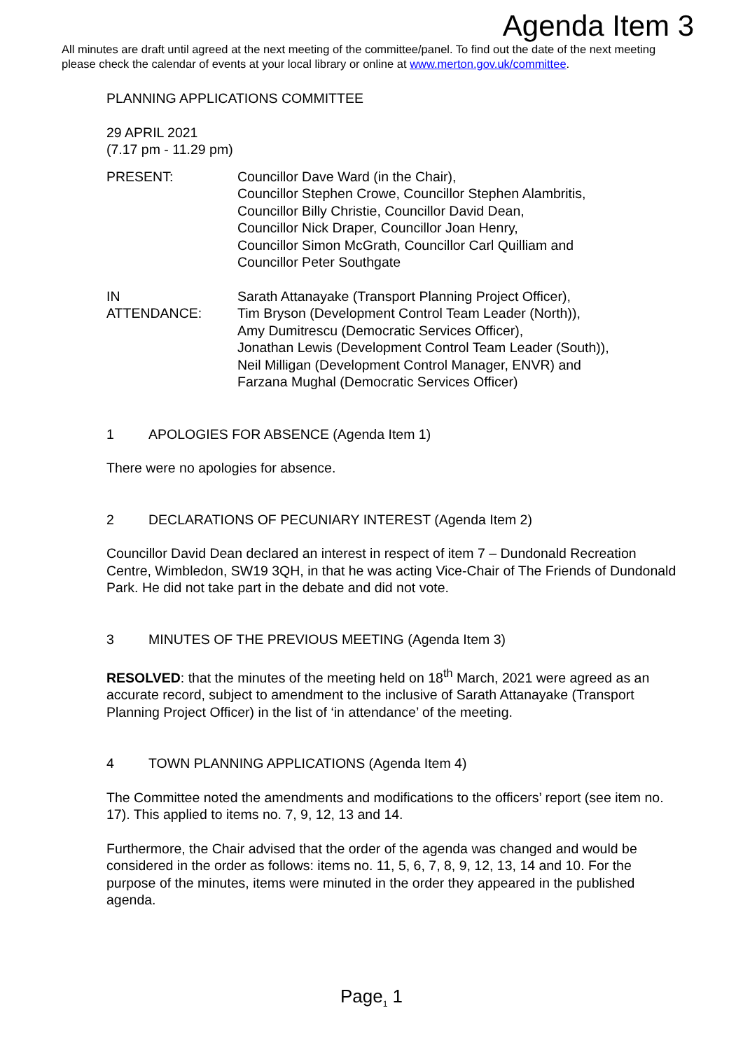Agenda Item 3
All minutes are draft until agreed at the next meeting of the committee/panel. To find out the date of the next meeting please check the calendar of events at your local library or online at www.merton.gov.uk/committee.
PLANNING APPLICATIONS COMMITTEE
29 APRIL 2021
(7.17 pm - 11.29 pm)
PRESENT: Councillor Dave Ward (in the Chair),
Councillor Stephen Crowe, Councillor Stephen Alambritis,
Councillor Billy Christie, Councillor David Dean,
Councillor Nick Draper, Councillor Joan Henry,
Councillor Simon McGrath, Councillor Carl Quilliam and
Councillor Peter Southgate
IN
ATTENDANCE:
Sarath Attanayake (Transport Planning Project Officer),
Tim Bryson (Development Control Team Leader (North)),
Amy Dumitrescu (Democratic Services Officer),
Jonathan Lewis (Development Control Team Leader (South)),
Neil Milligan (Development Control Manager, ENVR) and
Farzana Mughal (Democratic Services Officer)
1 APOLOGIES FOR ABSENCE (Agenda Item 1)
There were no apologies for absence.
2 DECLARATIONS OF PECUNIARY INTEREST (Agenda Item 2)
Councillor David Dean declared an interest in respect of item 7 – Dundonald Recreation Centre, Wimbledon, SW19 3QH, in that he was acting Vice-Chair of The Friends of Dundonald Park. He did not take part in the debate and did not vote.
3 MINUTES OF THE PREVIOUS MEETING (Agenda Item 3)
RESOLVED: that the minutes of the meeting held on 18<sup>th</sup> March, 2021 were agreed as an accurate record, subject to amendment to the inclusive of Sarath Attanayake (Transport Planning Project Officer) in the list of ‘in attendance’ of the meeting.
4 TOWN PLANNING APPLICATIONS (Agenda Item 4)
The Committee noted the amendments and modifications to the officers’ report (see item no. 17). This applied to items no. 7, 9, 12, 13 and 14.
Furthermore, the Chair advised that the order of the agenda was changed and would be considered in the order as follows: items no. 11, 5, 6, 7, 8, 9, 12, 13, 14 and 10. For the purpose of the minutes, items were minuted in the order they appeared in the published agenda.
Page<sub>1</sub> 1